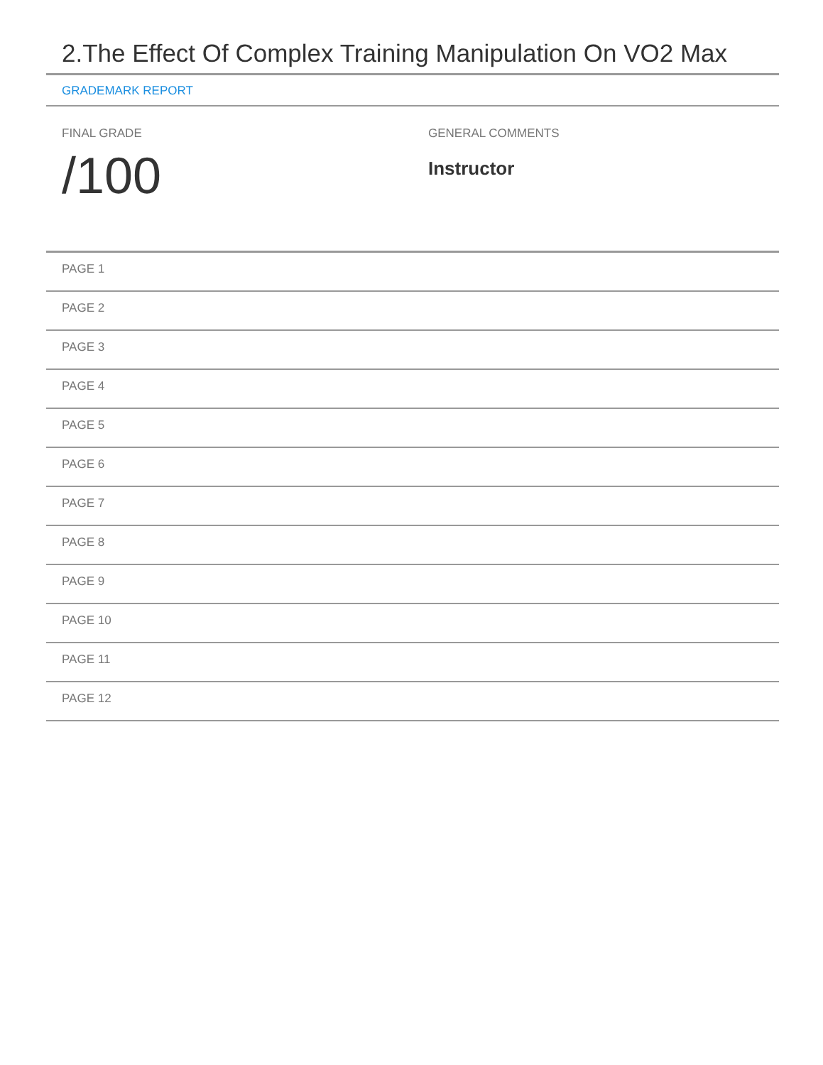2.The Effect Of Complex Training Manipulation On VO2 Max
GRADEMARK REPORT
FINAL GRADE
/100
GENERAL COMMENTS
Instructor
PAGE 1
PAGE 2
PAGE 3
PAGE 4
PAGE 5
PAGE 6
PAGE 7
PAGE 8
PAGE 9
PAGE 10
PAGE 11
PAGE 12